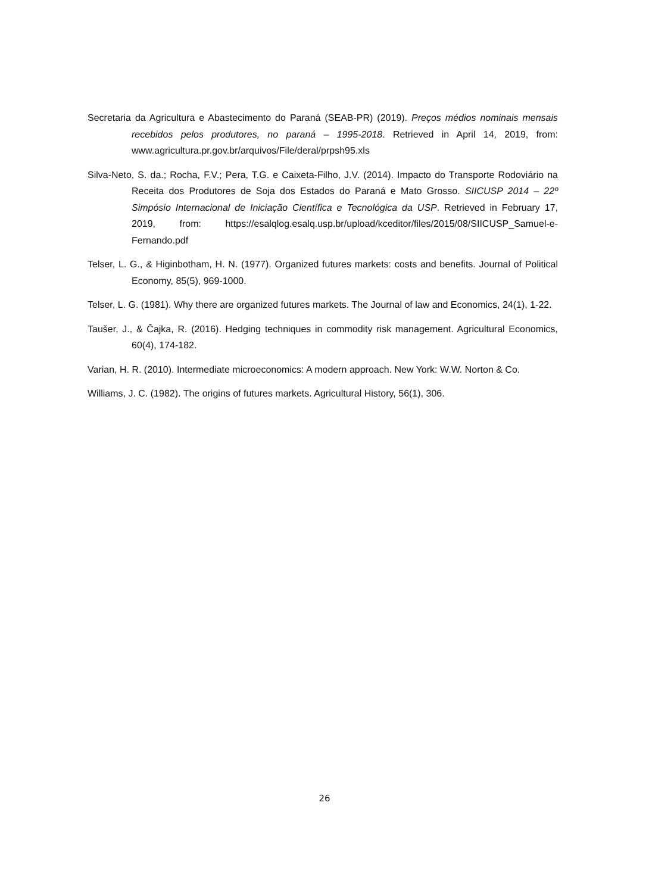Secretaria da Agricultura e Abastecimento do Paraná (SEAB-PR) (2019). Preços médios nominais mensais recebidos pelos produtores, no paraná – 1995-2018. Retrieved in April 14, 2019, from: www.agricultura.pr.gov.br/arquivos/File/deral/prpsh95.xls
Silva-Neto, S. da.; Rocha, F.V.; Pera, T.G. e Caixeta-Filho, J.V. (2014). Impacto do Transporte Rodoviário na Receita dos Produtores de Soja dos Estados do Paraná e Mato Grosso. SIICUSP 2014 – 22º Simpósio Internacional de Iniciação Científica e Tecnológica da USP. Retrieved in February 17, 2019, from: https://esalqlog.esalq.usp.br/upload/kceditor/files/2015/08/SIICUSP_Samuel-e-Fernando.pdf
Telser, L. G., & Higinbotham, H. N. (1977). Organized futures markets: costs and benefits. Journal of Political Economy, 85(5), 969-1000.
Telser, L. G. (1981). Why there are organized futures markets. The Journal of law and Economics, 24(1), 1-22.
Taušer, J., & Čajka, R. (2016). Hedging techniques in commodity risk management. Agricultural Economics, 60(4), 174-182.
Varian, H. R. (2010). Intermediate microeconomics: A modern approach. New York: W.W. Norton & Co.
Williams, J. C. (1982). The origins of futures markets. Agricultural History, 56(1), 306.
26